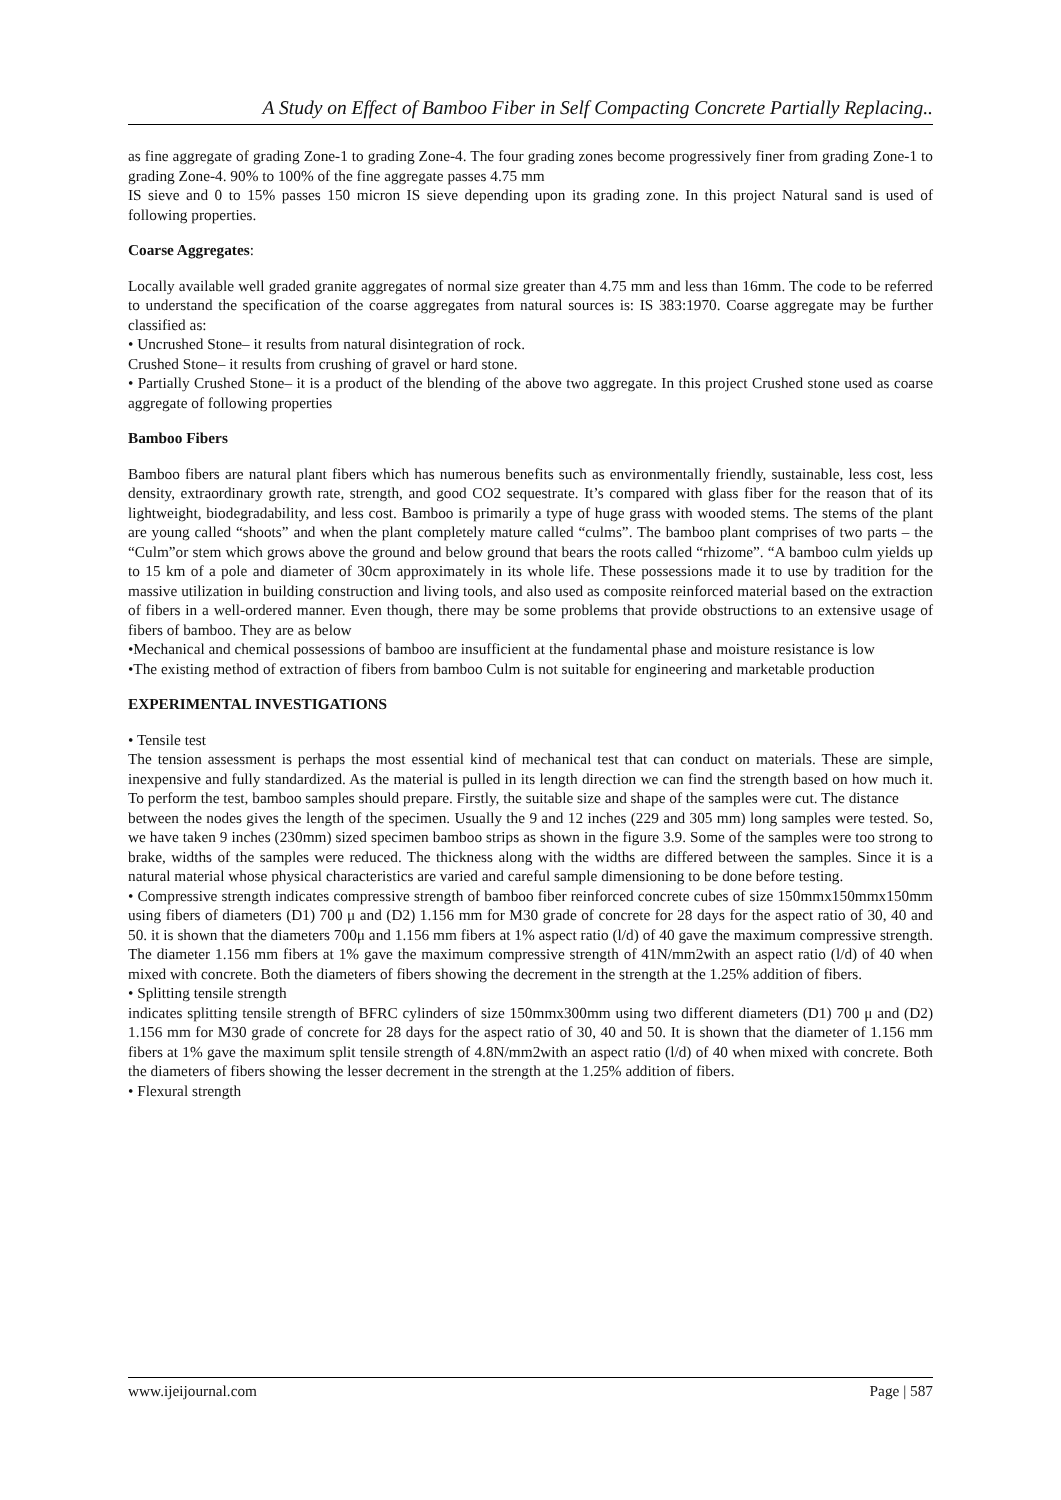A Study on Effect of Bamboo Fiber in Self Compacting Concrete Partially Replacing..
as fine aggregate of grading Zone-1 to grading Zone-4. The four grading zones become progressively finer from grading Zone-1 to grading Zone-4. 90% to 100% of the fine aggregate passes 4.75 mm
IS sieve and 0 to 15% passes 150 micron IS sieve depending upon its grading zone. In this project Natural sand is used of following properties.
Coarse Aggregates:
Locally available well graded granite aggregates of normal size greater than 4.75 mm and less than 16mm. The code to be referred to understand the specification of the coarse aggregates from natural sources is: IS 383:1970. Coarse aggregate may be further classified as:
• Uncrushed Stone– it results from natural disintegration of rock.
Crushed Stone– it results from crushing of gravel or hard stone.
• Partially Crushed Stone– it is a product of the blending of the above two aggregate. In this project Crushed stone used as coarse aggregate of following properties
Bamboo Fibers
Bamboo fibers are natural plant fibers which has numerous benefits such as environmentally friendly, sustainable, less cost, less density, extraordinary growth rate, strength, and good CO2 sequestrate. It’s compared with glass fiber for the reason that of its lightweight, biodegradability, and less cost. Bamboo is primarily a type of huge grass with wooded stems. The stems of the plant are young called “shoots” and when the plant completely mature called “culms”. The bamboo plant comprises of two parts – the “Culm”or stem which grows above the ground and below ground that bears the roots called “rhizome”. “A bamboo culm yields up to 15 km of a pole and diameter of 30cm approximately in its whole life. These possessions made it to use by tradition for the massive utilization in building construction and living tools, and also used as composite reinforced material based on the extraction of fibers in a well-ordered manner. Even though, there may be some problems that provide obstructions to an extensive usage of fibers of bamboo. They are as below
•Mechanical and chemical possessions of bamboo are insufficient at the fundamental phase and moisture resistance is low
•The existing method of extraction of fibers from bamboo Culm is not suitable for engineering and marketable production
EXPERIMENTAL INVESTIGATIONS
• Tensile test
The tension assessment is perhaps the most essential kind of mechanical test that can conduct on materials. These are simple, inexpensive and fully standardized. As the material is pulled in its length direction we can find the strength based on how much it. To perform the test, bamboo samples should prepare. Firstly, the suitable size and shape of the samples were cut. The distance
between the nodes gives the length of the specimen. Usually the 9 and 12 inches (229 and 305 mm) long samples were tested. So, we have taken 9 inches (230mm) sized specimen bamboo strips as shown in the figure 3.9. Some of the samples were too strong to brake, widths of the samples were reduced. The thickness along with the widths are differed between the samples. Since it is a natural material whose physical characteristics are varied and careful sample dimensioning to be done before testing.
• Compressive strength indicates compressive strength of bamboo fiber reinforced concrete cubes of size 150mmx150mmx150mm using fibers of diameters (D1) 700 μ and (D2) 1.156 mm for M30 grade of concrete for 28 days for the aspect ratio of 30, 40 and 50. it is shown that the diameters 700μ and 1.156 mm fibers at 1% aspect ratio (l/d) of 40 gave the maximum compressive strength. The diameter 1.156 mm fibers at 1% gave the maximum compressive strength of 41N/mm2with an aspect ratio (l/d) of 40 when mixed with concrete. Both the diameters of fibers showing the decrement in the strength at the 1.25% addition of fibers.
• Splitting tensile strength
indicates splitting tensile strength of BFRC cylinders of size 150mmx300mm using two different diameters (D1) 700 μ and (D2) 1.156 mm for M30 grade of concrete for 28 days for the aspect ratio of 30, 40 and 50. It is shown that the diameter of 1.156 mm fibers at 1% gave the maximum split tensile strength of 4.8N/mm2with an aspect ratio (l/d) of 40 when mixed with concrete. Both the diameters of fibers showing the lesser decrement in the strength at the 1.25% addition of fibers.
• Flexural strength
www.ijeijournal.com Page | 587